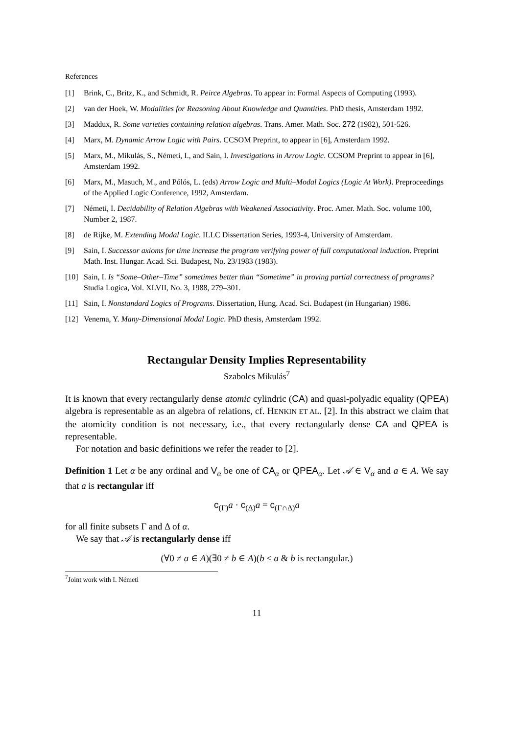References
[1] Brink, C., Britz, K., and Schmidt, R. Peirce Algebras. To appear in: Formal Aspects of Computing (1993).
[2] van der Hoek, W. Modalities for Reasoning About Knowledge and Quantities. PhD thesis, Amsterdam 1992.
[3] Maddux, R. Some varieties containing relation algebras. Trans. Amer. Math. Soc. 272 (1982), 501-526.
[4] Marx, M. Dynamic Arrow Logic with Pairs. CCSOM Preprint, to appear in [6], Amsterdam 1992.
[5] Marx, M., Mikulás, S., Németi, I., and Sain, I. Investigations in Arrow Logic. CCSOM Preprint to appear in [6], Amsterdam 1992.
[6] Marx, M., Masuch, M., and Pólós, L. (eds) Arrow Logic and Multi–Modal Logics (Logic At Work). Preproceedings of the Applied Logic Conference, 1992, Amsterdam.
[7] Németi, I. Decidability of Relation Algebras with Weakened Associativity. Proc. Amer. Math. Soc. volume 100, Number 2, 1987.
[8] de Rijke, M. Extending Modal Logic. ILLC Dissertation Series, 1993-4, University of Amsterdam.
[9] Sain, I. Successor axioms for time increase the program verifying power of full computational induction. Preprint Math. Inst. Hungar. Acad. Sci. Budapest, No. 23/1983 (1983).
[10] Sain, I. Is “Some–Other–Time” sometimes better than “Sometime” in proving partial correctness of programs? Studia Logica, Vol. XLVII, No. 3, 1988, 279–301.
[11] Sain, I. Nonstandard Logics of Programs. Dissertation, Hung. Acad. Sci. Budapest (in Hungarian) 1986.
[12] Venema, Y. Many-Dimensional Modal Logic. PhD thesis, Amsterdam 1992.
Rectangular Density Implies Representability
Szabolcs Mikulás<sup>7</sup>
It is known that every rectangularly dense atomic cylindric (CA) and quasi-polyadic equality (QPEA) algebra is representable as an algebra of relations, cf. HENKIN ET AL. [2]. In this abstract we claim that the atomicity condition is not necessary, i.e., that every rectangularly dense CA and QPEA is representable.
For notation and basic definitions we refer the reader to [2].
Definition 1 Let α be any ordinal and V<sub>α</sub> be one of CA<sub>α</sub> or QPEA<sub>α</sub>. Let 𝒜 ∈ V<sub>α</sub> and a ∈ A. We say that a is rectangular iff
c<sub>(Γ)</sub>a · c<sub>(Δ)</sub>a = c<sub>(Γ∩Δ)</sub>a
for all finite subsets Γ and Δ of α.
We say that 𝒜 is rectangularly dense iff
(∀0 ≠ a ∈ A)(∃0 ≠ b ∈ A)(b ≤ a & b is rectangular.)
<sup>7</sup> Joint work with I. Németi
11